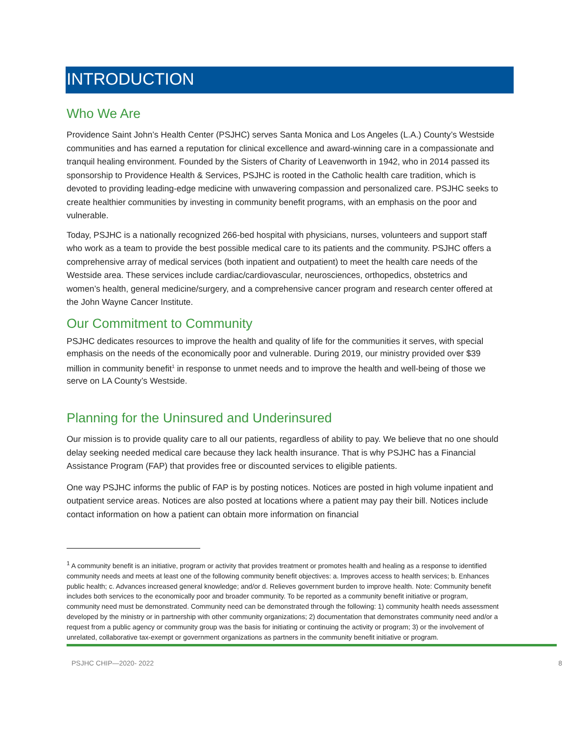INTRODUCTION
Who We Are
Providence Saint John’s Health Center (PSJHC) serves Santa Monica and Los Angeles (L.A.) County’s Westside communities and has earned a reputation for clinical excellence and award-winning care in a compassionate and tranquil healing environment. Founded by the Sisters of Charity of Leavenworth in 1942, who in 2014 passed its sponsorship to Providence Health & Services, PSJHC is rooted in the Catholic health care tradition, which is devoted to providing leading-edge medicine with unwavering compassion and personalized care. PSJHC seeks to create healthier communities by investing in community benefit programs, with an emphasis on the poor and vulnerable.
Today, PSJHC is a nationally recognized 266-bed hospital with physicians, nurses, volunteers and support staff who work as a team to provide the best possible medical care to its patients and the community. PSJHC offers a comprehensive array of medical services (both inpatient and outpatient) to meet the health care needs of the Westside area. These services include cardiac/cardiovascular, neurosciences, orthopedics, obstetrics and women’s health, general medicine/surgery, and a comprehensive cancer program and research center offered at the John Wayne Cancer Institute.
Our Commitment to Community
PSJHC dedicates resources to improve the health and quality of life for the communities it serves, with special emphasis on the needs of the economically poor and vulnerable. During 2019, our ministry provided over $39 million in community benefit<sup>1</sup> in response to unmet needs and to improve the health and well-being of those we serve on LA County’s Westside.
Planning for the Uninsured and Underinsured
Our mission is to provide quality care to all our patients, regardless of ability to pay. We believe that no one should delay seeking needed medical care because they lack health insurance. That is why PSJHC has a Financial Assistance Program (FAP) that provides free or discounted services to eligible patients.
One way PSJHC informs the public of FAP is by posting notices. Notices are posted in high volume inpatient and outpatient service areas. Notices are also posted at locations where a patient may pay their bill. Notices include contact information on how a patient can obtain more information on financial
<sup>1</sup> A community benefit is an initiative, program or activity that provides treatment or promotes health and healing as a response to identified community needs and meets at least one of the following community benefit objectives: a. Improves access to health services; b. Enhances public health; c. Advances increased general knowledge; and/or d. Relieves government burden to improve health. Note: Community benefit includes both services to the economically poor and broader community. To be reported as a community benefit initiative or program, community need must be demonstrated. Community need can be demonstrated through the following: 1) community health needs assessment developed by the ministry or in partnership with other community organizations; 2) documentation that demonstrates community need and/or a request from a public agency or community group was the basis for initiating or continuing the activity or program; 3) or the involvement of unrelated, collaborative tax-exempt or government organizations as partners in the community benefit initiative or program.
PSJHC CHIP—2020- 2022 8